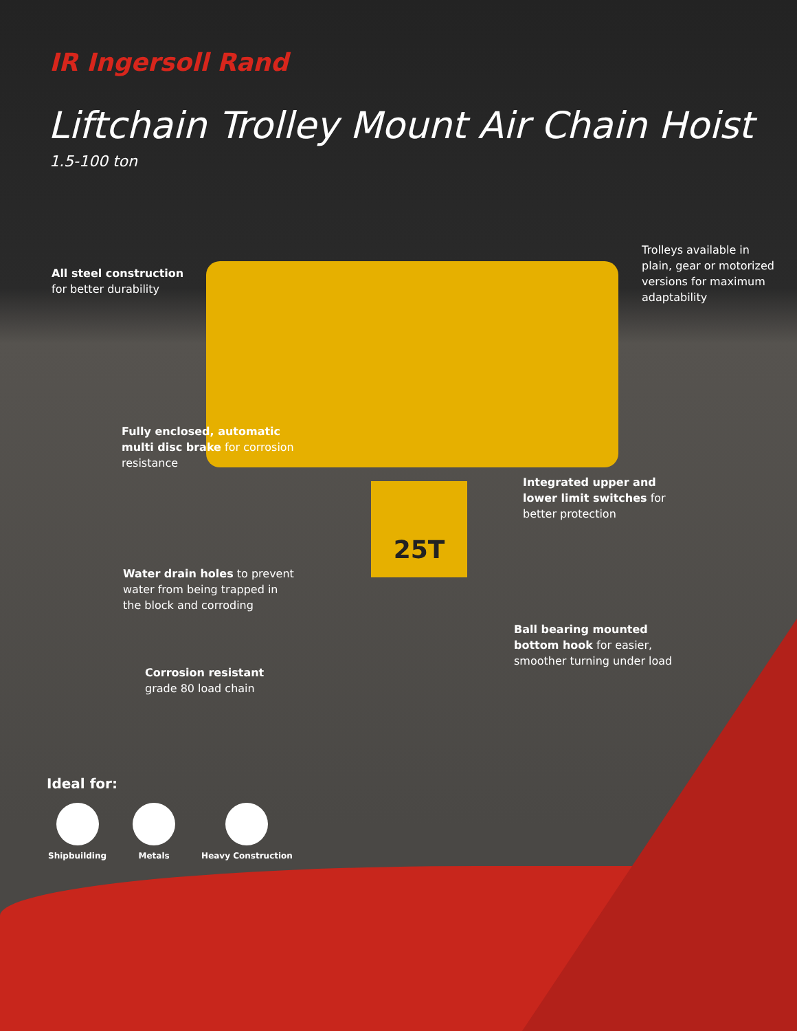25T
IR Ingersoll Rand
Liftchain Trolley Mount Air Chain Hoist
1.5-100 ton
All steel construction
for better durability
Trolleys available in
plain, gear or motorized
versions for maximum
adaptability
Fully enclosed, automatic
multi disc brake for corrosion
resistance
Integrated upper and
lower limit switches for
better protection
Water drain holes to prevent
water from being trapped in
the block and corroding
Ball bearing mounted
bottom hook for easier,
smoother turning under load
Corrosion resistant
grade 80 load chain
Ideal for:
Shipbuilding Metals Heavy Construction